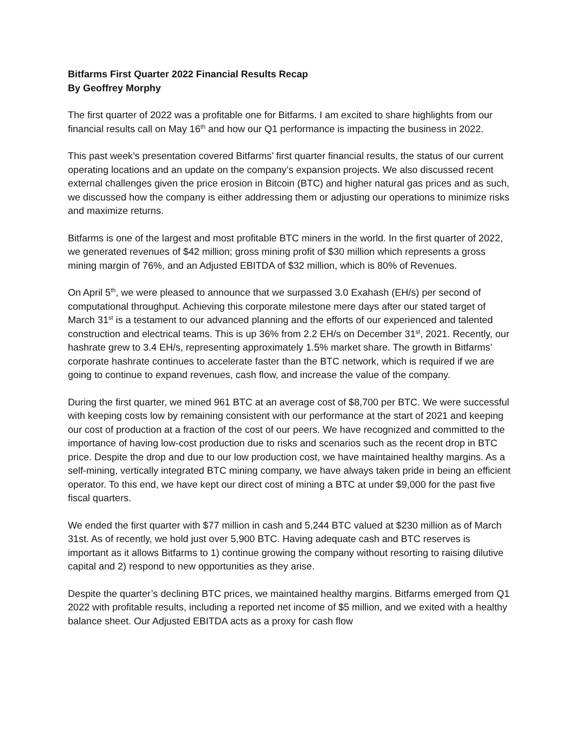Bitfarms First Quarter 2022 Financial Results Recap
By Geoffrey Morphy
The first quarter of 2022 was a profitable one for Bitfarms. I am excited to share highlights from our financial results call on May 16<sup>th</sup> and how our Q1 performance is impacting the business in 2022.
This past week’s presentation covered Bitfarms’ first quarter financial results, the status of our current operating locations and an update on the company’s expansion projects. We also discussed recent external challenges given the price erosion in Bitcoin (BTC) and higher natural gas prices and as such, we discussed how the company is either addressing them or adjusting our operations to minimize risks and maximize returns.
Bitfarms is one of the largest and most profitable BTC miners in the world. In the first quarter of 2022, we generated revenues of $42 million; gross mining profit of $30 million which represents a gross mining margin of 76%, and an Adjusted EBITDA of $32 million, which is 80% of Revenues.
On April 5<sup>th</sup>, we were pleased to announce that we surpassed 3.0 Exahash (EH/s) per second of computational throughput. Achieving this corporate milestone mere days after our stated target of March 31<sup>st</sup> is a testament to our advanced planning and the efforts of our experienced and talented construction and electrical teams. This is up 36% from 2.2 EH/s on December 31<sup>st</sup>, 2021. Recently, our hashrate grew to 3.4 EH/s, representing approximately 1.5% market share. The growth in Bitfarms’ corporate hashrate continues to accelerate faster than the BTC network, which is required if we are going to continue to expand revenues, cash flow, and increase the value of the company.
During the first quarter, we mined 961 BTC at an average cost of $8,700 per BTC. We were successful with keeping costs low by remaining consistent with our performance at the start of 2021 and keeping our cost of production at a fraction of the cost of our peers. We have recognized and committed to the importance of having low-cost production due to risks and scenarios such as the recent drop in BTC price. Despite the drop and due to our low production cost, we have maintained healthy margins. As a self-mining, vertically integrated BTC mining company, we have always taken pride in being an efficient operator. To this end, we have kept our direct cost of mining a BTC at under $9,000 for the past five fiscal quarters.
We ended the first quarter with $77 million in cash and 5,244 BTC valued at $230 million as of March 31st. As of recently, we hold just over 5,900 BTC. Having adequate cash and BTC reserves is important as it allows Bitfarms to 1) continue growing the company without resorting to raising dilutive capital and 2) respond to new opportunities as they arise.
Despite the quarter’s declining BTC prices, we maintained healthy margins. Bitfarms emerged from Q1 2022 with profitable results, including a reported net income of $5 million, and we exited with a healthy balance sheet. Our Adjusted EBITDA acts as a proxy for cash flow